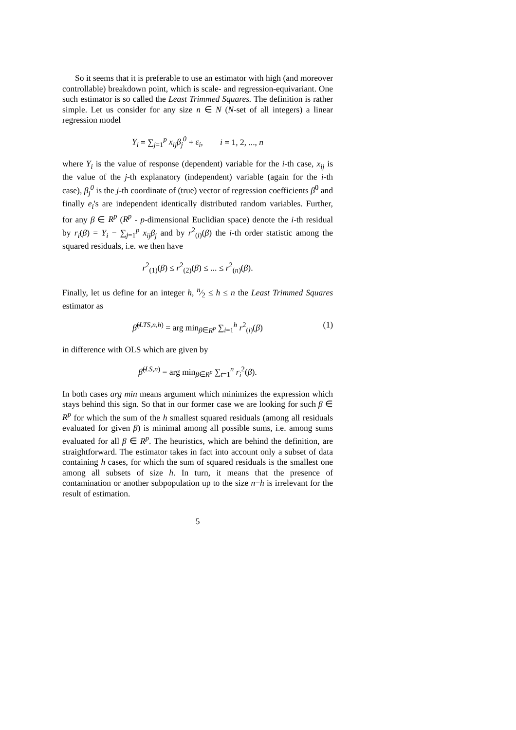So it seems that it is preferable to use an estimator with high (and moreover controllable) breakdown point, which is scale- and regression-equivariant. One such estimator is so called the Least Trimmed Squares. The definition is rather simple. Let us consider for any size n ∈ N (N-set of all integers) a linear regression model
Y<sub>i</sub> = ∑<sub>j=1</sub><sup>p</sup> x<sub>ij</sub>β<sub>j</sub><sup>0</sup> + ε<sub>i</sub>, i = 1, 2, ..., n
where Y<sub>i</sub> is the value of response (dependent) variable for the i-th case, x<sub>ij</sub> is the value of the j-th explanatory (independent) variable (again for the i-th case), β<sub>j</sub><sup>0</sup> is the j-th coordinate of (true) vector of regression coefficients β<sup>0</sup> and finally e<sub>i</sub>'s are independent identically distributed random variables. Further, for any β ∈ R<sup>p</sup> (R<sup>p</sup> - p-dimensional Euclidian space) denote the i-th residual by r<sub>i</sub>(β) = Y<sub>i</sub> − ∑<sub>j=1</sub><sup>p</sup> x<sub>ij</sub>β<sub>j</sub> and by r<sup>2</sup><sub>(i)</sub>(β) the i-th order statistic among the squared residuals, i.e. we then have
r<sup>2</sup><sub>(1)</sub>(β) ≤ r<sup>2</sup><sub>(2)</sub>(β) ≤ ... ≤ r<sup>2</sup><sub>(n)</sub>(β).
Finally, let us define for an integer h, n⁄2 ≤ h ≤ n the Least Trimmed Squares estimator as
β̂<sup>(LTS,n,h)</sup> = arg min<sub>β∈R<sup>p</sup></sub> ∑<sub>i=1</sub><sup>h</sup> r<sup>2</sup><sub>(i)</sub>(β) (1)
in difference with OLS which are given by
β̂<sup>(LS,n)</sup> = arg min<sub>β∈R<sup>p</sup></sub> ∑<sub>t=1</sub><sup>n</sup> r<sub>i</sub><sup>2</sup>(β).
In both cases arg min means argument which minimizes the expression which stays behind this sign. So that in our former case we are looking for such β ∈ R<sup>p</sup> for which the sum of the h smallest squared residuals (among all residuals evaluated for given β) is minimal among all possible sums, i.e. among sums evaluated for all β ∈ R<sup>p</sup>. The heuristics, which are behind the definition, are straightforward. The estimator takes in fact into account only a subset of data containing h cases, for which the sum of squared residuals is the smallest one among all subsets of size h. In turn, it means that the presence of contamination or another subpopulation up to the size n−h is irrelevant for the result of estimation.
5